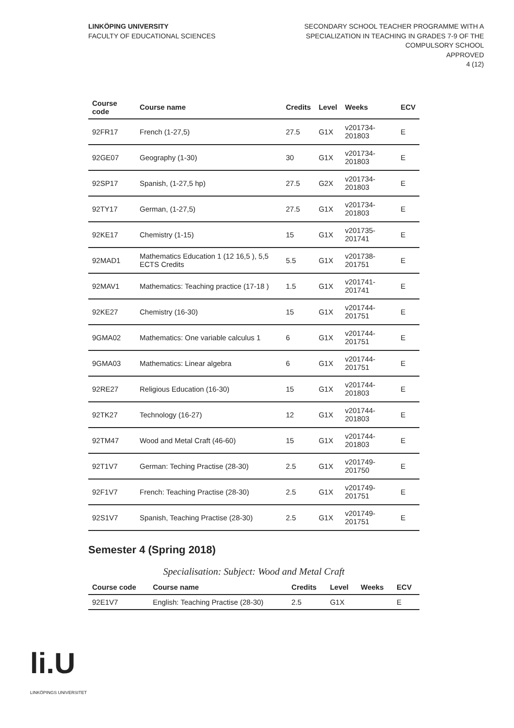LINKÖPING UNIVERSITY
FACULTY OF EDUCATIONAL SCIENCES
SECONDARY SCHOOL TEACHER PROGRAMME WITH A
SPECIALIZATION IN TEACHING IN GRADES 7-9 OF THE
COMPULSORY SCHOOL
APPROVED
4 (12)
| Course code | Course name | Credits | Level | Weeks | ECV |
| --- | --- | --- | --- | --- | --- |
| 92FR17 | French (1-27,5) | 27.5 | G1X | v201734-201803 | E |
| 92GE07 | Geography (1-30) | 30 | G1X | v201734-201803 | E |
| 92SP17 | Spanish, (1-27,5 hp) | 27.5 | G2X | v201734-201803 | E |
| 92TY17 | German, (1-27,5) | 27.5 | G1X | v201734-201803 | E |
| 92KE17 | Chemistry (1-15) | 15 | G1X | v201735-201741 | E |
| 92MAD1 | Mathematics Education 1 (12 16,5 ), 5,5 ECTS Credits | 5.5 | G1X | v201738-201751 | E |
| 92MAV1 | Mathematics: Teaching practice (17-18 ) | 1.5 | G1X | v201741-201741 | E |
| 92KE27 | Chemistry (16-30) | 15 | G1X | v201744-201751 | E |
| 9GMA02 | Mathematics: One variable calculus 1 | 6 | G1X | v201744-201751 | E |
| 9GMA03 | Mathematics: Linear algebra | 6 | G1X | v201744-201751 | E |
| 92RE27 | Religious Education (16-30) | 15 | G1X | v201744-201803 | E |
| 92TK27 | Technology (16-27) | 12 | G1X | v201744-201803 | E |
| 92TM47 | Wood and Metal Craft (46-60) | 15 | G1X | v201744-201803 | E |
| 92T1V7 | German: Teching Practise (28-30) | 2.5 | G1X | v201749-201750 | E |
| 92F1V7 | French: Teaching Practise (28-30) | 2.5 | G1X | v201749-201751 | E |
| 92S1V7 | Spanish, Teaching Practise (28-30) | 2.5 | G1X | v201749-201751 | E |
Semester 4 (Spring 2018)
Specialisation: Subject: Wood and Metal Craft
| Course code | Course name | Credits | Level | Weeks | ECV |
| --- | --- | --- | --- | --- | --- |
| 92E1V7 | English: Teaching Practise (28-30) | 2.5 | G1X | | E |
li.U
LINKÖPINGS UNIVERSITET